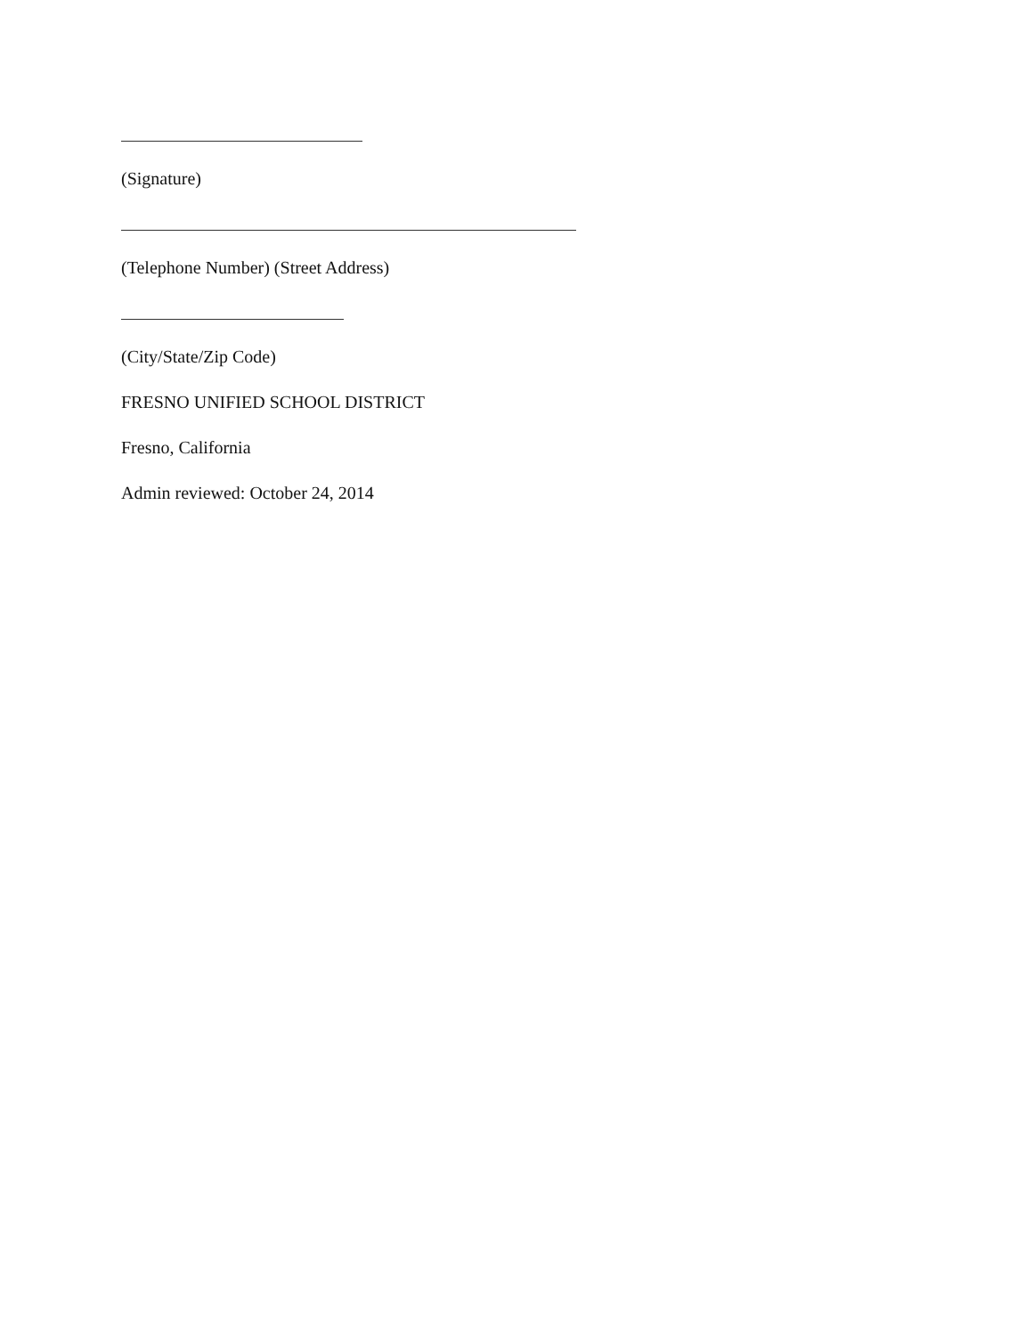(Signature)
(Telephone Number) (Street Address)
(City/State/Zip Code)
FRESNO UNIFIED SCHOOL DISTRICT
Fresno, California
Admin reviewed: October 24, 2014